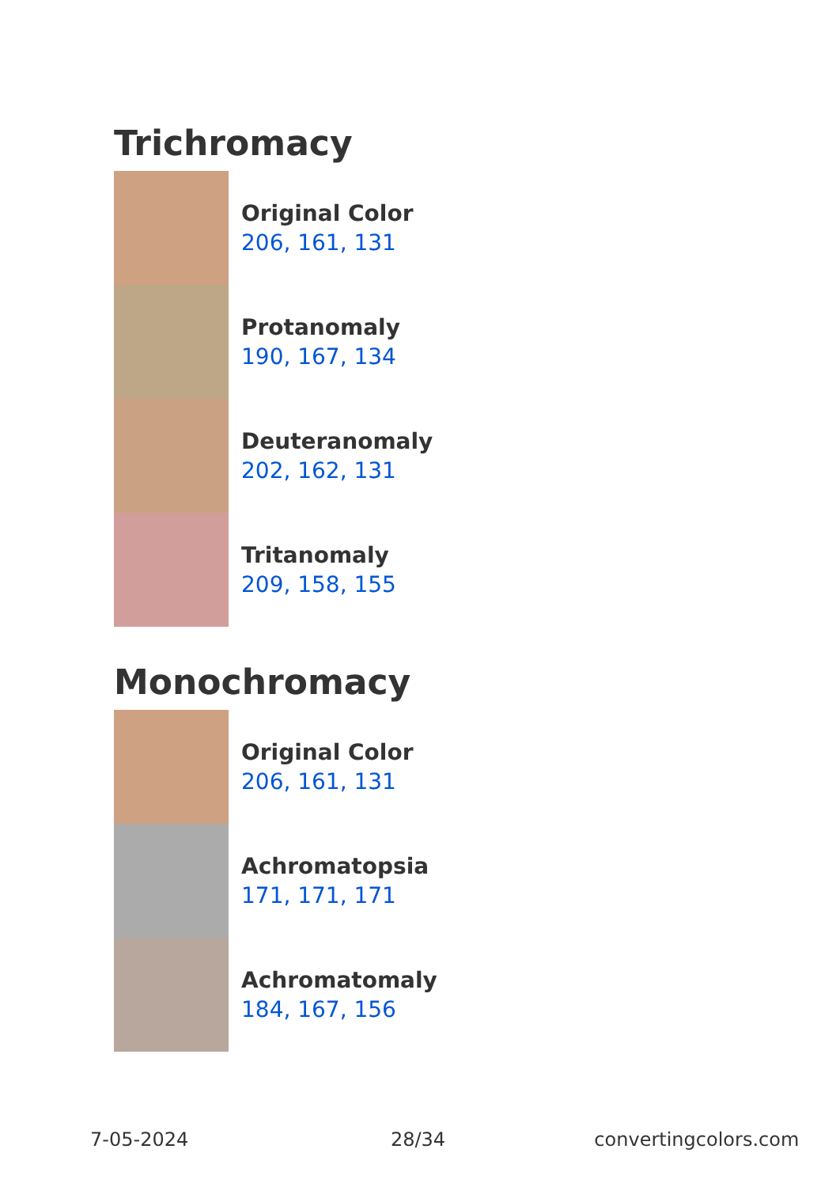Trichromacy
Original Color
206, 161, 131
Protanomaly
190, 167, 134
Deuteranomaly
202, 162, 131
Tritanomaly
209, 158, 155
Monochromacy
Original Color
206, 161, 131
Achromatopsia
171, 171, 171
Achromatomaly
184, 167, 156
7-05-2024 28/34 convertingcolors.com